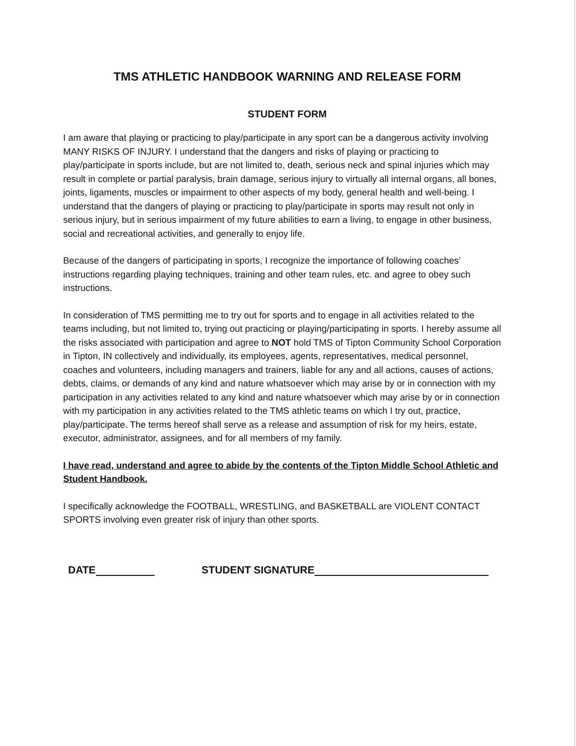TMS ATHLETIC HANDBOOK WARNING AND RELEASE FORM
STUDENT FORM
I am aware that playing or practicing to play/participate in any sport can be a dangerous activity involving MANY RISKS OF INJURY. I understand that the dangers and risks of playing or practicing to play/participate in sports include, but are not limited to, death, serious neck and spinal injuries which may result in complete or partial paralysis, brain damage, serious injury to virtually all internal organs, all bones, joints, ligaments, muscles or impairment to other aspects of my body, general health and well-being. I understand that the dangers of playing or practicing to play/participate in sports may result not only in serious injury, but in serious impairment of my future abilities to earn a living, to engage in other business, social and recreational activities, and generally to enjoy life.
Because of the dangers of participating in sports, I recognize the importance of following coaches’ instructions regarding playing techniques, training and other team rules, etc. and agree to obey such instructions.
In consideration of TMS permitting me to try out for sports and to engage in all activities related to the teams including, but not limited to, trying out practicing or playing/participating in sports. I hereby assume all the risks associated with participation and agree to NOT hold TMS of Tipton Community School Corporation in Tipton, IN collectively and individually, its employees, agents, representatives, medical personnel, coaches and volunteers, including managers and trainers, liable for any and all actions, causes of actions, debts, claims, or demands of any kind and nature whatsoever which may arise by or in connection with my participation in any activities related to any kind and nature whatsoever which may arise by or in connection with my participation in any activities related to the TMS athletic teams on which I try out, practice, play/participate. The terms hereof shall serve as a release and assumption of risk for my heirs, estate, executor, administrator, assignees, and for all members of my family.
I have read, understand and agree to abide by the contents of the Tipton Middle School Athletic and Student Handbook.
I specifically acknowledge the FOOTBALL, WRESTLING, and BASKETBALL are VIOLENT CONTACT SPORTS involving even greater risk of injury than other sports.
DATE STUDENT SIGNATURE